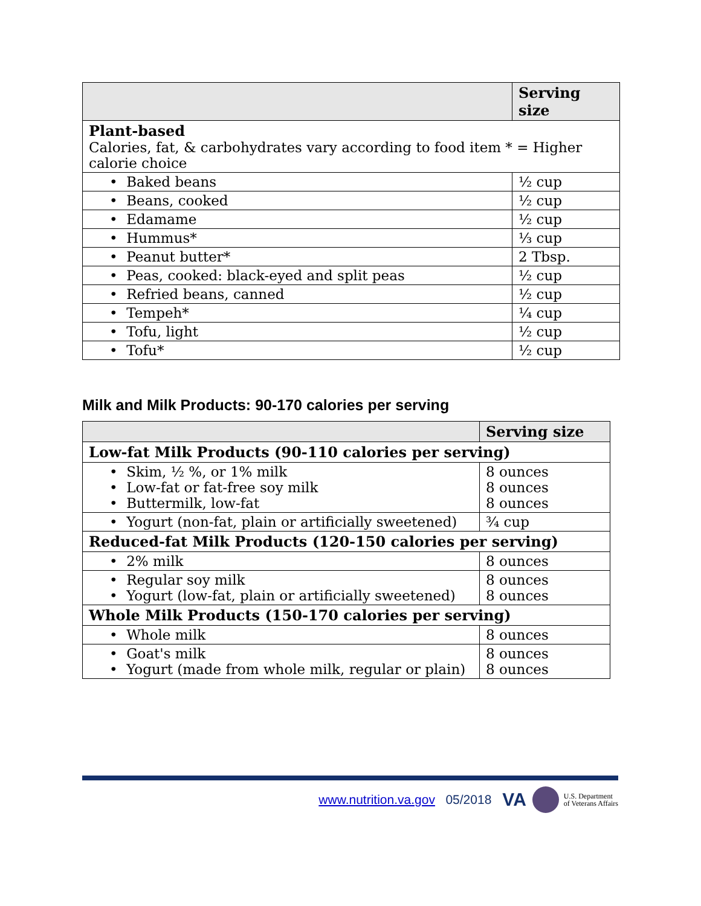| | Serving size |
| --- | --- |
| Plant-based Calories, fat, & carbohydrates vary according to food item * = Higher calorie choice | |
| • Baked beans | ½ cup |
| • Beans, cooked | ½ cup |
| • Edamame | ½ cup |
| • Hummus* | ⅓ cup |
| • Peanut butter* | 2 Tbsp. |
| • Peas, cooked: black-eyed and split peas | ½ cup |
| • Refried beans, canned | ½ cup |
| • Tempeh* | ¼ cup |
| • Tofu, light | ½ cup |
| • Tofu* | ½ cup |
Milk and Milk Products: 90-170 calories per serving
| | Serving size |
| --- | --- |
| Low-fat Milk Products (90-110 calories per serving) | |
| • Skim, ½ %, or 1% milk • Low-fat or fat-free soy milk • Buttermilk, low-fat | 8 ounces 8 ounces 8 ounces |
| • Yogurt (non-fat, plain or artificially sweetened) | ¾ cup |
| Reduced-fat Milk Products (120-150 calories per serving) | |
| • 2% milk | 8 ounces |
| • Regular soy milk • Yogurt (low-fat, plain or artificially sweetened) | 8 ounces 8 ounces |
| Whole Milk Products (150-170 calories per serving) | |
| • Whole milk | 8 ounces |
| • Goat's milk • Yogurt (made from whole milk, regular or plain) | 8 ounces 8 ounces |
www.nutrition.va.gov 05/2018 VA
U.S. Department
of Veterans Affairs